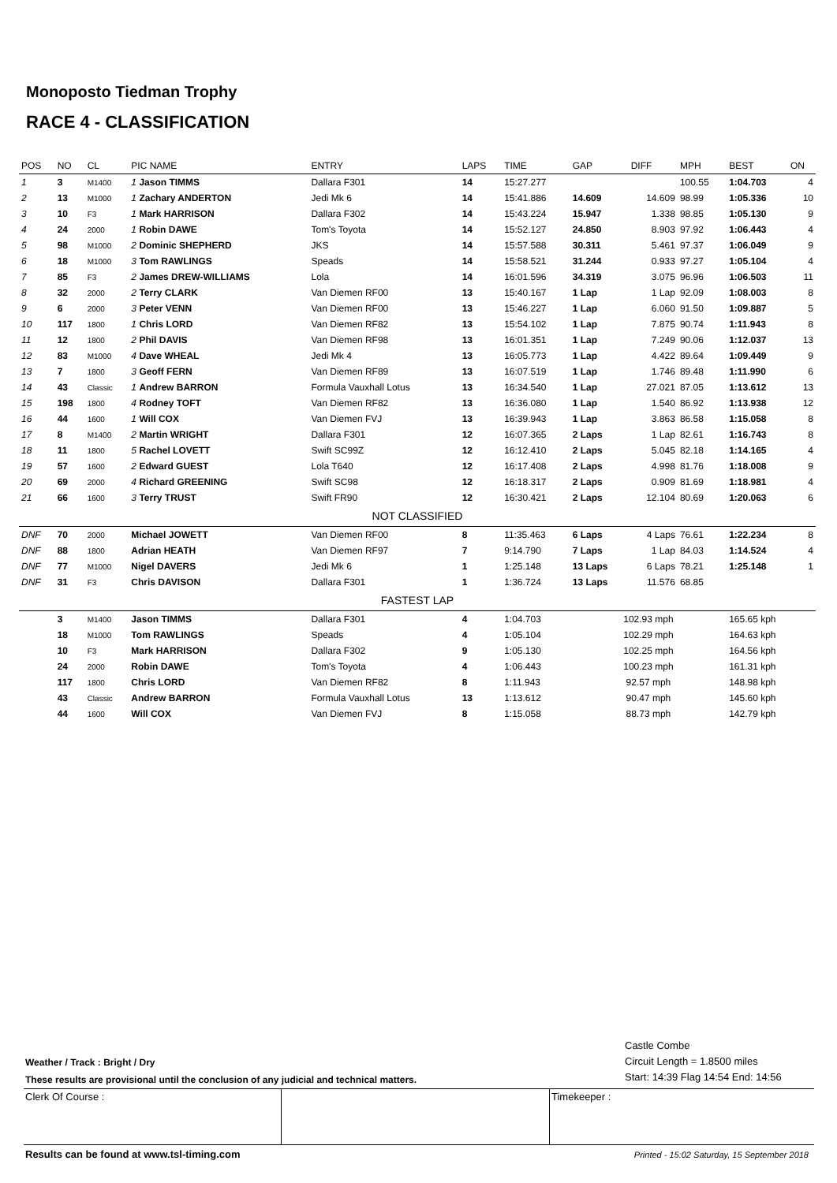Monoposto Tiedman Trophy
RACE 4 - CLASSIFICATION
| POS | NO | CL | PIC NAME | ENTRY | LAPS | TIME | GAP | DIFF | MPH | BEST | ON |
| --- | --- | --- | --- | --- | --- | --- | --- | --- | --- | --- | --- |
| 1 | 3 | M1400 | 1 Jason TIMMS | Dallara F301 | 14 | 15:27.277 | | | 100.55 | 1:04.703 | 4 |
| 2 | 13 | M1000 | 1 Zachary ANDERTON | Jedi Mk 6 | 14 | 15:41.886 | 14.609 | 14.609 | 98.99 | 1:05.336 | 10 |
| 3 | 10 | F3 | 1 Mark HARRISON | Dallara F302 | 14 | 15:43.224 | 15.947 | 1.338 | 98.85 | 1:05.130 | 9 |
| 4 | 24 | 2000 | 1 Robin DAWE | Tom's Toyota | 14 | 15:52.127 | 24.850 | 8.903 | 97.92 | 1:06.443 | 4 |
| 5 | 98 | M1000 | 2 Dominic SHEPHERD | JKS | 14 | 15:57.588 | 30.311 | 5.461 | 97.37 | 1:06.049 | 9 |
| 6 | 18 | M1000 | 3 Tom RAWLINGS | Speads | 14 | 15:58.521 | 31.244 | 0.933 | 97.27 | 1:05.104 | 4 |
| 7 | 85 | F3 | 2 James DREW-WILLIAMS | Lola | 14 | 16:01.596 | 34.319 | 3.075 | 96.96 | 1:06.503 | 11 |
| 8 | 32 | 2000 | 2 Terry CLARK | Van Diemen RF00 | 13 | 15:40.167 | 1 Lap | 1 Lap | 92.09 | 1:08.003 | 8 |
| 9 | 6 | 2000 | 3 Peter VENN | Van Diemen RF00 | 13 | 15:46.227 | 1 Lap | 6.060 | 91.50 | 1:09.887 | 5 |
| 10 | 117 | 1800 | 1 Chris LORD | Van Diemen RF82 | 13 | 15:54.102 | 1 Lap | 7.875 | 90.74 | 1:11.943 | 8 |
| 11 | 12 | 1800 | 2 Phil DAVIS | Van Diemen RF98 | 13 | 16:01.351 | 1 Lap | 7.249 | 90.06 | 1:12.037 | 13 |
| 12 | 83 | M1000 | 4 Dave WHEAL | Jedi Mk 4 | 13 | 16:05.773 | 1 Lap | 4.422 | 89.64 | 1:09.449 | 9 |
| 13 | 7 | 1800 | 3 Geoff FERN | Van Diemen RF89 | 13 | 16:07.519 | 1 Lap | 1.746 | 89.48 | 1:11.990 | 6 |
| 14 | 43 | Classic | 1 Andrew BARRON | Formula Vauxhall Lotus | 13 | 16:34.540 | 1 Lap | 27.021 | 87.05 | 1:13.612 | 13 |
| 15 | 198 | 1800 | 4 Rodney TOFT | Van Diemen RF82 | 13 | 16:36.080 | 1 Lap | 1.540 | 86.92 | 1:13.938 | 12 |
| 16 | 44 | 1600 | 1 Will COX | Van Diemen FVJ | 13 | 16:39.943 | 1 Lap | 3.863 | 86.58 | 1:15.058 | 8 |
| 17 | 8 | M1400 | 2 Martin WRIGHT | Dallara F301 | 12 | 16:07.365 | 2 Laps | 1 Lap | 82.61 | 1:16.743 | 8 |
| 18 | 11 | 1800 | 5 Rachel LOVETT | Swift SC99Z | 12 | 16:12.410 | 2 Laps | 5.045 | 82.18 | 1:14.165 | 4 |
| 19 | 57 | 1600 | 2 Edward GUEST | Lola T640 | 12 | 16:17.408 | 2 Laps | 4.998 | 81.76 | 1:18.008 | 9 |
| 20 | 69 | 2000 | 4 Richard GREENING | Swift SC98 | 12 | 16:18.317 | 2 Laps | 0.909 | 81.69 | 1:18.981 | 4 |
| 21 | 66 | 1600 | 3 Terry TRUST | Swift FR90 | 12 | 16:30.421 | 2 Laps | 12.104 | 80.69 | 1:20.063 | 6 |
| NOT CLASSIFIED | | | | | | | | | | | |
| DNF | 70 | 2000 | Michael JOWETT | Van Diemen RF00 | 8 | 11:35.463 | 6 Laps | 4 Laps | 76.61 | 1:22.234 | 8 |
| DNF | 88 | 1800 | Adrian HEATH | Van Diemen RF97 | 7 | 9:14.790 | 7 Laps | 1 Lap | 84.03 | 1:14.524 | 4 |
| DNF | 77 | M1000 | Nigel DAVERS | Jedi Mk 6 | 1 | 1:25.148 | 13 Laps | 6 Laps | 78.21 | 1:25.148 | 1 |
| DNF | 31 | F3 | Chris DAVISON | Dallara F301 | 1 | 1:36.724 | 13 Laps | 11.576 | 68.85 | | |
| FASTEST LAP | | | | | | | | | | | |
| | 3 | M1400 | Jason TIMMS | Dallara F301 | 4 | 1:04.703 | 102.93 mph | | | 165.65 kph | |
| | 18 | M1000 | Tom RAWLINGS | Speads | 4 | 1:05.104 | 102.29 mph | | | 164.63 kph | |
| | 10 | F3 | Mark HARRISON | Dallara F302 | 9 | 1:05.130 | 102.25 mph | | | 164.56 kph | |
| | 24 | 2000 | Robin DAWE | Tom's Toyota | 4 | 1:06.443 | 100.23 mph | | | 161.31 kph | |
| | 117 | 1800 | Chris LORD | Van Diemen RF82 | 8 | 1:11.943 | 92.57 mph | | | 148.98 kph | |
| | 43 | Classic | Andrew BARRON | Formula Vauxhall Lotus | 13 | 1:13.612 | 90.47 mph | | | 145.60 kph | |
| | 44 | 1600 | Will COX | Van Diemen FVJ | 8 | 1:15.058 | 88.73 mph | | | 142.79 kph | |
Castle Combe
Circuit Length = 1.8500 miles
Start: 14:39 Flag 14:54 End: 14:56
Weather / Track : Bright / Dry
These results are provisional until the conclusion of any judicial and technical matters.
Clerk Of Course : Timekeeper :
Results can be found at www.tsl-timing.com
Printed - 15:02 Saturday, 15 September 2018